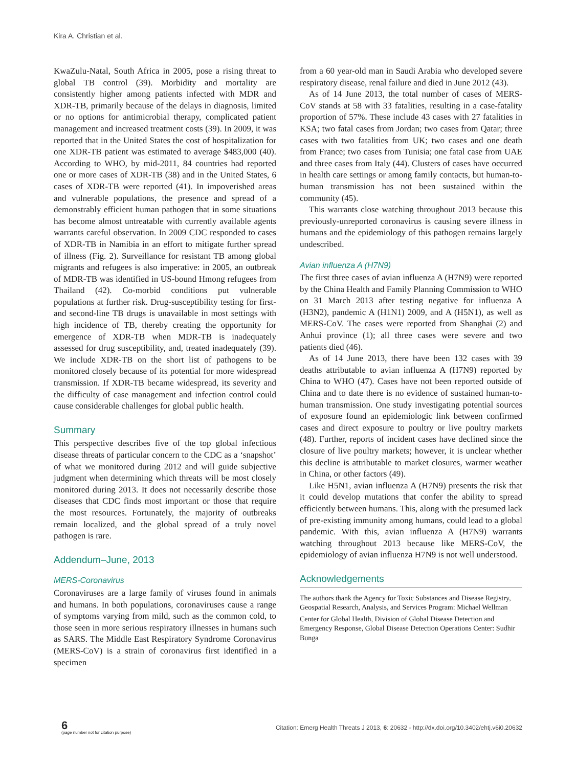Kira A. Christian et al.
KwaZulu-Natal, South Africa in 2005, pose a rising threat to global TB control (39). Morbidity and mortality are consistently higher among patients infected with MDR and XDR-TB, primarily because of the delays in diagnosis, limited or no options for antimicrobial therapy, complicated patient management and increased treatment costs (39). In 2009, it was reported that in the United States the cost of hospitalization for one XDR-TB patient was estimated to average $483,000 (40). According to WHO, by mid-2011, 84 countries had reported one or more cases of XDR-TB (38) and in the United States, 6 cases of XDR-TB were reported (41). In impoverished areas and vulnerable populations, the presence and spread of a demonstrably efficient human pathogen that in some situations has become almost untreatable with currently available agents warrants careful observation. In 2009 CDC responded to cases of XDR-TB in Namibia in an effort to mitigate further spread of illness (Fig. 2). Surveillance for resistant TB among global migrants and refugees is also imperative: in 2005, an outbreak of MDR-TB was identified in US-bound Hmong refugees from Thailand (42). Co-morbid conditions put vulnerable populations at further risk. Drug-susceptibility testing for first- and second-line TB drugs is unavailable in most settings with high incidence of TB, thereby creating the opportunity for emergence of XDR-TB when MDR-TB is inadequately assessed for drug susceptibility, and, treated inadequately (39). We include XDR-TB on the short list of pathogens to be monitored closely because of its potential for more widespread transmission. If XDR-TB became widespread, its severity and the difficulty of case management and infection control could cause considerable challenges for global public health.
Summary
This perspective describes five of the top global infectious disease threats of particular concern to the CDC as a ‘snapshot’ of what we monitored during 2012 and will guide subjective judgment when determining which threats will be most closely monitored during 2013. It does not necessarily describe those diseases that CDC finds most important or those that require the most resources. Fortunately, the majority of outbreaks remain localized, and the global spread of a truly novel pathogen is rare.
Addendum–June, 2013
MERS-Coronavirus
Coronaviruses are a large family of viruses found in animals and humans. In both populations, coronaviruses cause a range of symptoms varying from mild, such as the common cold, to those seen in more serious respiratory illnesses in humans such as SARS. The Middle East Respiratory Syndrome Coronavirus (MERS-CoV) is a strain of coronavirus first identified in a specimen
from a 60 year-old man in Saudi Arabia who developed severe respiratory disease, renal failure and died in June 2012 (43).
As of 14 June 2013, the total number of cases of MERS-CoV stands at 58 with 33 fatalities, resulting in a case-fatality proportion of 57%. These include 43 cases with 27 fatalities in KSA; two fatal cases from Jordan; two cases from Qatar; three cases with two fatalities from UK; two cases and one death from France; two cases from Tunisia; one fatal case from UAE and three cases from Italy (44). Clusters of cases have occurred in health care settings or among family contacts, but human-to-human transmission has not been sustained within the community (45).
This warrants close watching throughout 2013 because this previously-unreported coronavirus is causing severe illness in humans and the epidemiology of this pathogen remains largely undescribed.
Avian influenza A (H7N9)
The first three cases of avian influenza A (H7N9) were reported by the China Health and Family Planning Commission to WHO on 31 March 2013 after testing negative for influenza A (H3N2), pandemic A (H1N1) 2009, and A (H5N1), as well as MERS-CoV. The cases were reported from Shanghai (2) and Anhui province (1); all three cases were severe and two patients died (46).
As of 14 June 2013, there have been 132 cases with 39 deaths attributable to avian influenza A (H7N9) reported by China to WHO (47). Cases have not been reported outside of China and to date there is no evidence of sustained human-to-human transmission. One study investigating potential sources of exposure found an epidemiologic link between confirmed cases and direct exposure to poultry or live poultry markets (48). Further, reports of incident cases have declined since the closure of live poultry markets; however, it is unclear whether this decline is attributable to market closures, warmer weather in China, or other factors (49).
Like H5N1, avian influenza A (H7N9) presents the risk that it could develop mutations that confer the ability to spread efficiently between humans. This, along with the presumed lack of pre-existing immunity among humans, could lead to a global pandemic. With this, avian influenza A (H7N9) warrants watching throughout 2013 because like MERS-CoV, the epidemiology of avian influenza H7N9 is not well understood.
Acknowledgements
The authors thank the Agency for Toxic Substances and Disease Registry, Geospatial Research, Analysis, and Services Program: Michael Wellman
Center for Global Health, Division of Global Disease Detection and Emergency Response, Global Disease Detection Operations Center: Sudhir Bunga
6
(page number not for citation purpose)
Citation: Emerg Health Threats J 2013, 6: 20632 - http://dx.doi.org/10.3402/ehtj.v6i0.20632